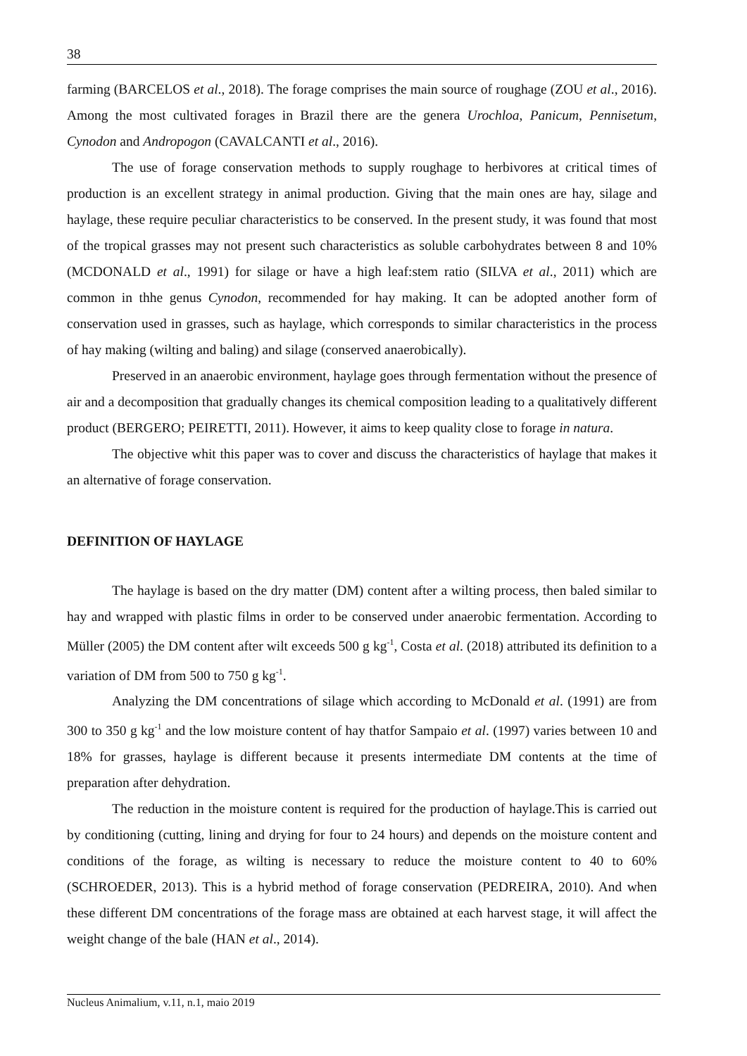38
farming (BARCELOS et al., 2018). The forage comprises the main source of roughage (ZOU et al., 2016). Among the most cultivated forages in Brazil there are the genera Urochloa, Panicum, Pennisetum, Cynodon and Andropogon (CAVALCANTI et al., 2016).
The use of forage conservation methods to supply roughage to herbivores at critical times of production is an excellent strategy in animal production. Giving that the main ones are hay, silage and haylage, these require peculiar characteristics to be conserved. In the present study, it was found that most of the tropical grasses may not present such characteristics as soluble carbohydrates between 8 and 10% (MCDONALD et al., 1991) for silage or have a high leaf:stem ratio (SILVA et al., 2011) which are common in thhe genus Cynodon, recommended for hay making. It can be adopted another form of conservation used in grasses, such as haylage, which corresponds to similar characteristics in the process of hay making (wilting and baling) and silage (conserved anaerobically).
Preserved in an anaerobic environment, haylage goes through fermentation without the presence of air and a decomposition that gradually changes its chemical composition leading to a qualitatively different product (BERGERO; PEIRETTI, 2011). However, it aims to keep quality close to forage in natura.
The objective whit this paper was to cover and discuss the characteristics of haylage that makes it an alternative of forage conservation.
DEFINITION OF HAYLAGE
The haylage is based on the dry matter (DM) content after a wilting process, then baled similar to hay and wrapped with plastic films in order to be conserved under anaerobic fermentation. According to Müller (2005) the DM content after wilt exceeds 500 g kg<sup>-1</sup>, Costa et al. (2018) attributed its definition to a variation of DM from 500 to 750 g kg<sup>-1</sup>.
Analyzing the DM concentrations of silage which according to McDonald et al. (1991) are from 300 to 350 g kg<sup>-1</sup> and the low moisture content of hay thatfor Sampaio et al. (1997) varies between 10 and 18% for grasses, haylage is different because it presents intermediate DM contents at the time of preparation after dehydration.
The reduction in the moisture content is required for the production of haylage.This is carried out by conditioning (cutting, lining and drying for four to 24 hours) and depends on the moisture content and conditions of the forage, as wilting is necessary to reduce the moisture content to 40 to 60% (SCHROEDER, 2013). This is a hybrid method of forage conservation (PEDREIRA, 2010). And when these different DM concentrations of the forage mass are obtained at each harvest stage, it will affect the weight change of the bale (HAN et al., 2014).
Nucleus Animalium, v.11, n.1, maio 2019